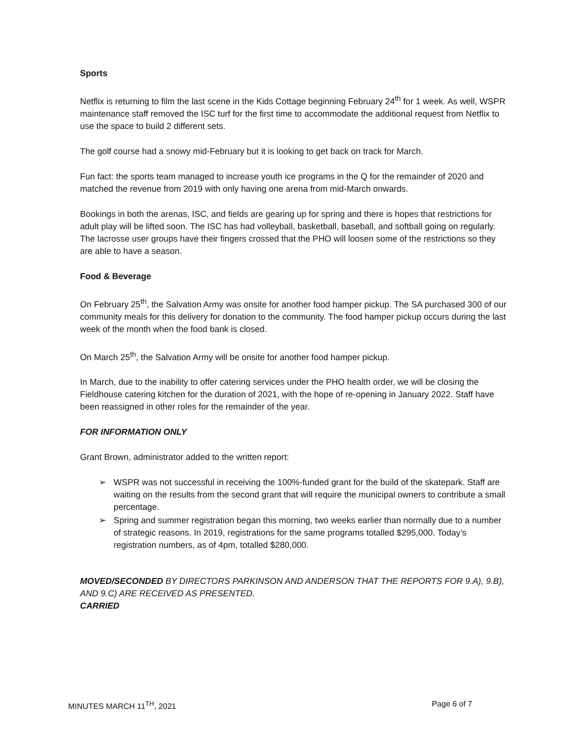Sports
Netflix is returning to film the last scene in the Kids Cottage beginning February 24<sup>th</sup> for 1 week. As well, WSPR maintenance staff removed the ISC turf for the first time to accommodate the additional request from Netflix to use the space to build 2 different sets.
The golf course had a snowy mid-February but it is looking to get back on track for March.
Fun fact: the sports team managed to increase youth ice programs in the Q for the remainder of 2020 and matched the revenue from 2019 with only having one arena from mid-March onwards.
Bookings in both the arenas, ISC, and fields are gearing up for spring and there is hopes that restrictions for adult play will be lifted soon. The ISC has had volleyball, basketball, baseball, and softball going on regularly. The lacrosse user groups have their fingers crossed that the PHO will loosen some of the restrictions so they are able to have a season.
Food & Beverage
On February 25<sup>th</sup>, the Salvation Army was onsite for another food hamper pickup. The SA purchased 300 of our community meals for this delivery for donation to the community. The food hamper pickup occurs during the last week of the month when the food bank is closed.
On March 25<sup>th</sup>, the Salvation Army will be onsite for another food hamper pickup.
In March, due to the inability to offer catering services under the PHO health order, we will be closing the Fieldhouse catering kitchen for the duration of 2021, with the hope of re-opening in January 2022. Staff have been reassigned in other roles for the remainder of the year.
FOR INFORMATION ONLY
Grant Brown, administrator added to the written report:
➢ WSPR was not successful in receiving the 100%-funded grant for the build of the skatepark. Staff are waiting on the results from the second grant that will require the municipal owners to contribute a small percentage.
➢ Spring and summer registration began this morning, two weeks earlier than normally due to a number of strategic reasons. In 2019, registrations for the same programs totalled $295,000. Today’s registration numbers, as of 4pm, totalled $280,000.
MOVED/SECONDED BY DIRECTORS PARKINSON AND ANDERSON THAT THE REPORTS FOR 9.A), 9.B), AND 9.C) ARE RECEIVED AS PRESENTED.
CARRIED
MINUTES MARCH 11<sup>TH</sup>, 2021 Page 6 of 7